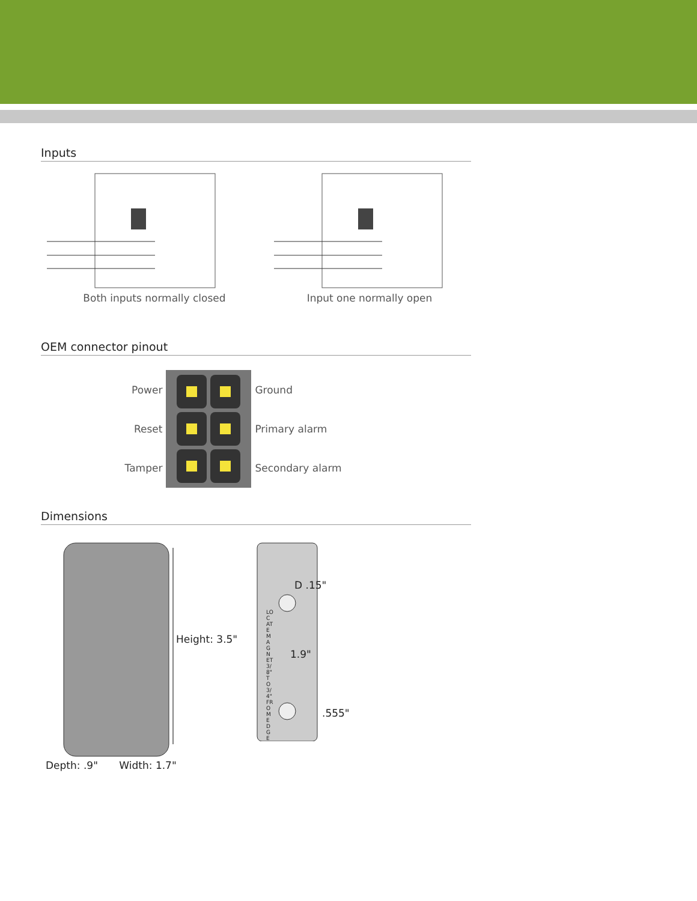Inputs
Both inputs normally closed Input one normally open
OEM connector pinout
Power
Reset
Tamper
Ground
Primary alarm
Secondary alarm
Dimensions
Height: 3.5"
Depth: .9" Width: 1.7"
D .15"
1.9"
.555"
LOCATE MAGNET 3/8" TO 3/4" FROM EDGE